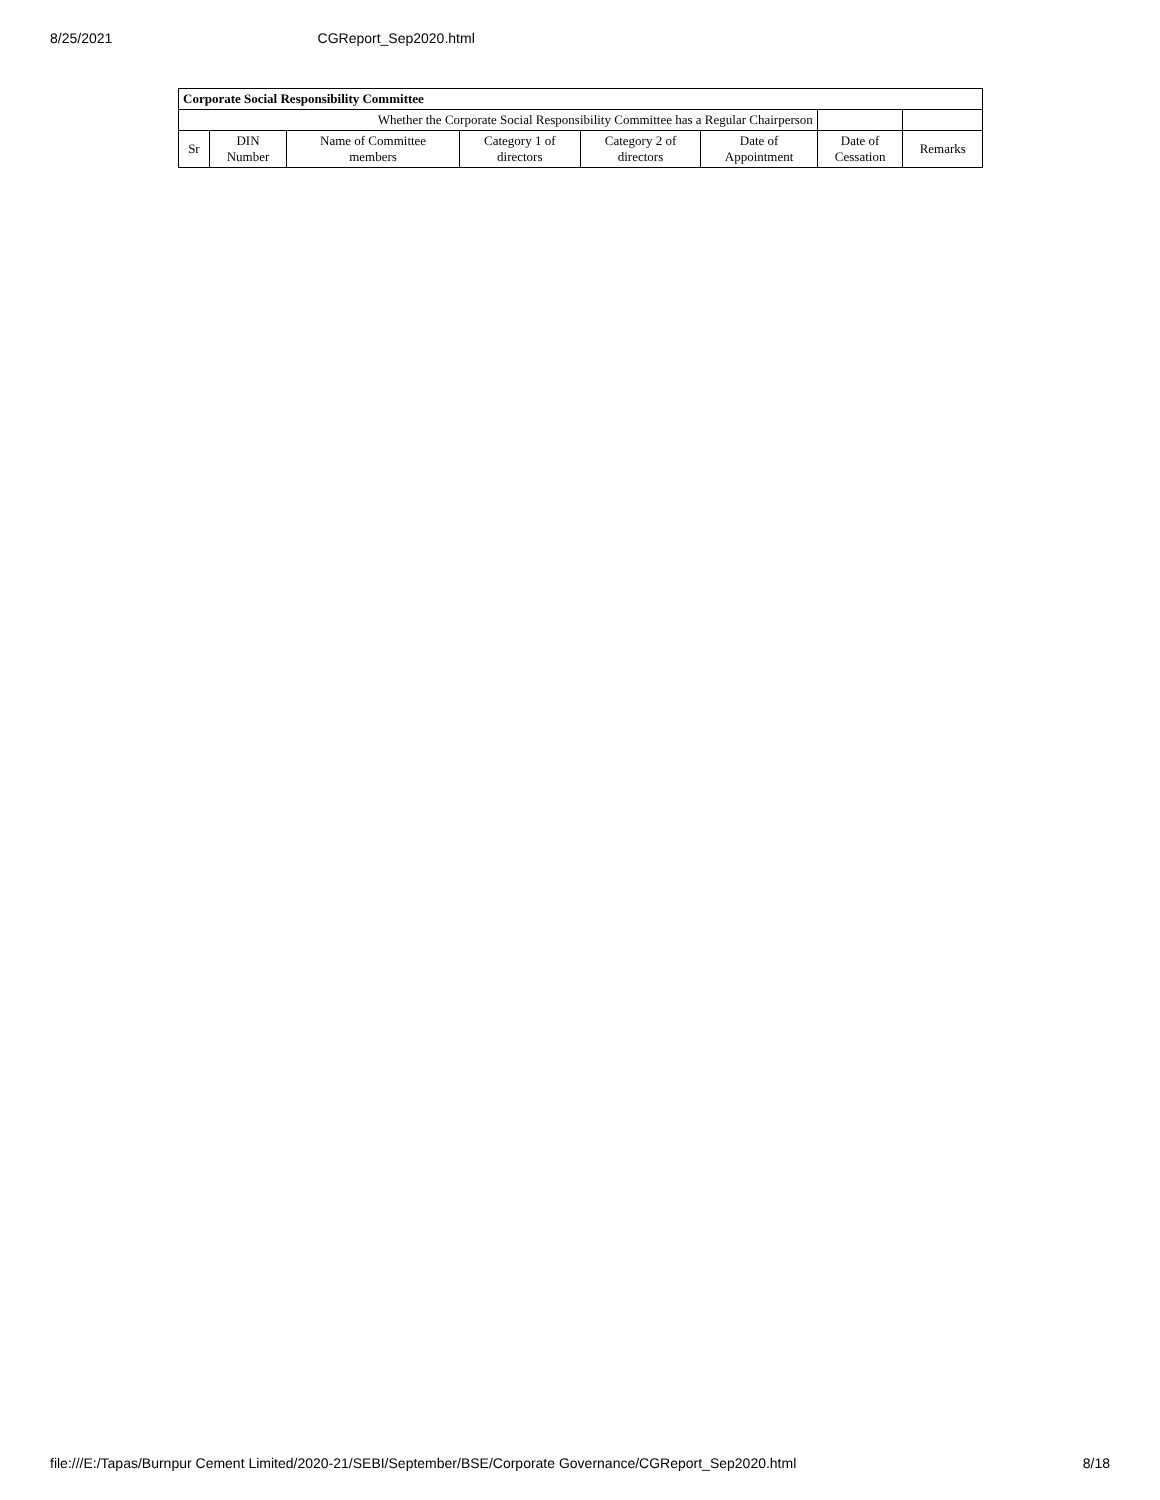8/25/2021 CGReport_Sep2020.html
| Corporate Social Responsibility Committee | | | | | | | |
| --- | --- | --- | --- | --- | --- | --- | --- |
| Whether the Corporate Social Responsibility Committee has a Regular Chairperson | | | | | | | |
| Sr | DIN Number | Name of Committee members | Category 1 of directors | Category 2 of directors | Date of Appointment | Date of Cessation | Remarks |
file:///E:/Tapas/Burnpur Cement Limited/2020-21/SEBI/September/BSE/Corporate Governance/CGReport_Sep2020.html 8/18